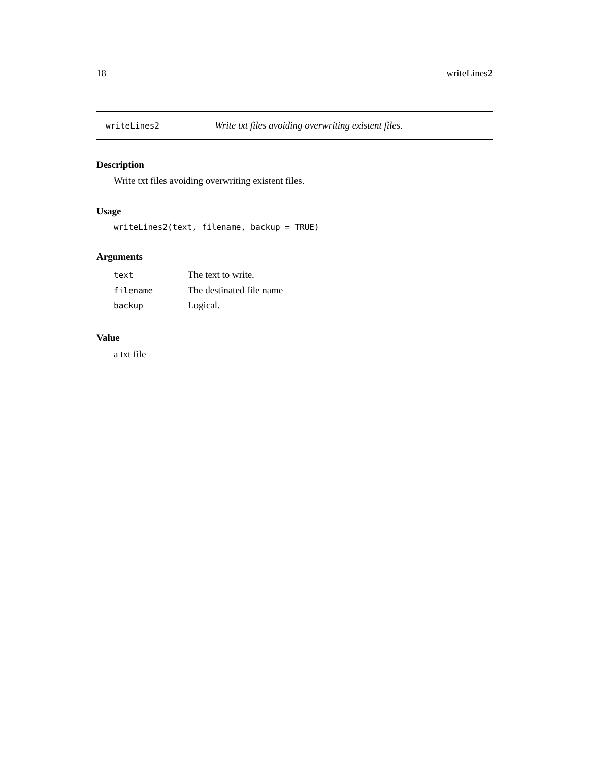18 writeLines2
writeLines2 Write txt files avoiding overwriting existent files.
Description
Write txt files avoiding overwriting existent files.
Usage
writeLines2(text, filename, backup = TRUE)
Arguments
| text | The text to write. |
| filename | The destinated file name |
| backup | Logical. |
Value
a txt file